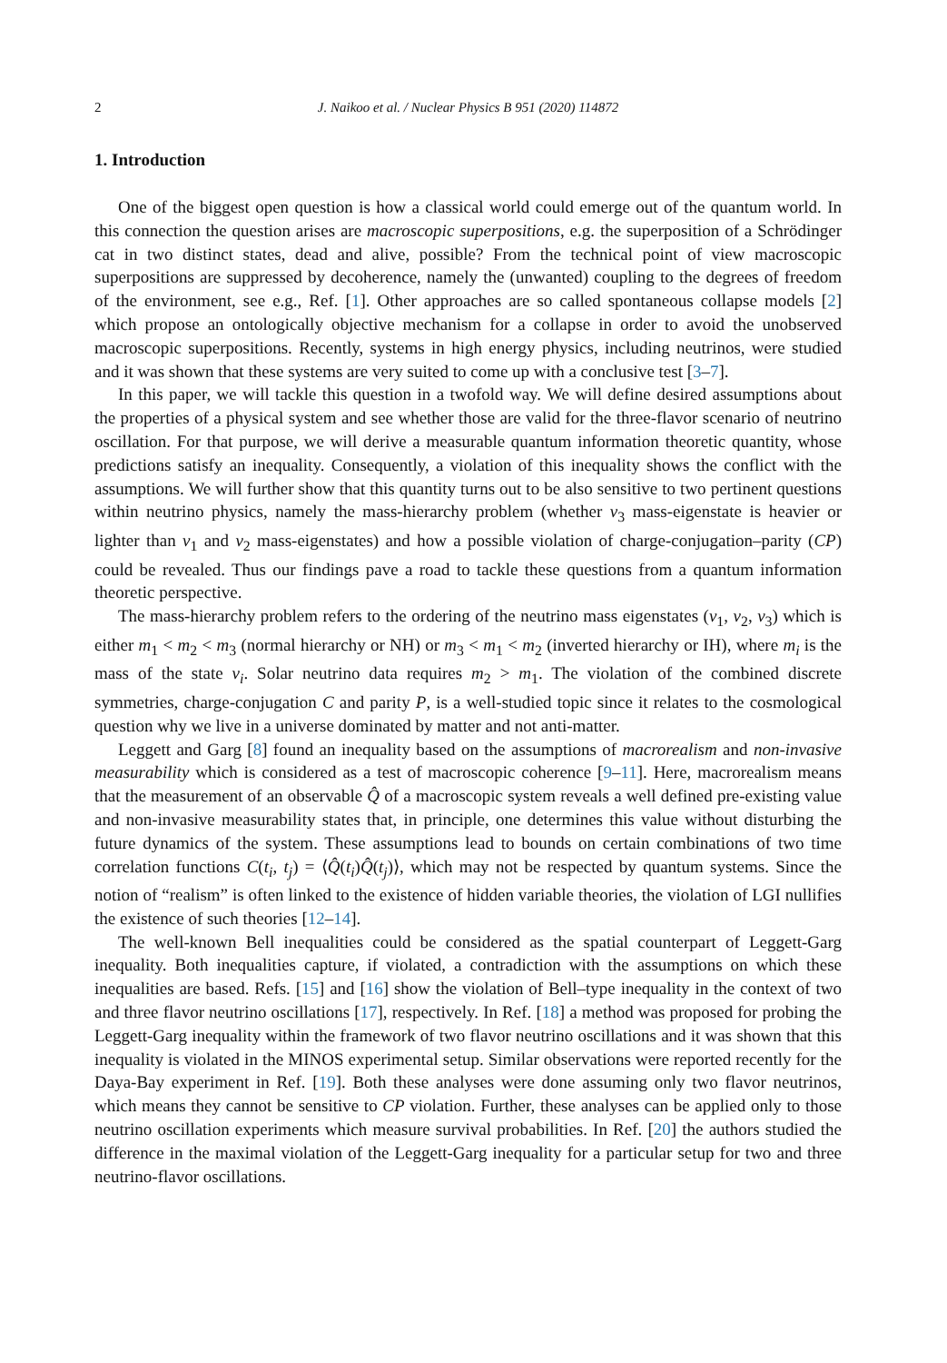2 J. Naikoo et al. / Nuclear Physics B 951 (2020) 114872
1. Introduction
One of the biggest open question is how a classical world could emerge out of the quantum world. In this connection the question arises are macroscopic superpositions, e.g. the superposition of a Schrödinger cat in two distinct states, dead and alive, possible? From the technical point of view macroscopic superpositions are suppressed by decoherence, namely the (unwanted) coupling to the degrees of freedom of the environment, see e.g., Ref. [1]. Other approaches are so called spontaneous collapse models [2] which propose an ontologically objective mechanism for a collapse in order to avoid the unobserved macroscopic superpositions. Recently, systems in high energy physics, including neutrinos, were studied and it was shown that these systems are very suited to come up with a conclusive test [3–7].
In this paper, we will tackle this question in a twofold way. We will define desired assumptions about the properties of a physical system and see whether those are valid for the three-flavor scenario of neutrino oscillation. For that purpose, we will derive a measurable quantum information theoretic quantity, whose predictions satisfy an inequality. Consequently, a violation of this inequality shows the conflict with the assumptions. We will further show that this quantity turns out to be also sensitive to two pertinent questions within neutrino physics, namely the mass-hierarchy problem (whether ν<sub>3</sub> mass-eigenstate is heavier or lighter than ν<sub>1</sub> and ν<sub>2</sub> mass-eigenstates) and how a possible violation of charge-conjugation–parity (CP) could be revealed. Thus our findings pave a road to tackle these questions from a quantum information theoretic perspective.
The mass-hierarchy problem refers to the ordering of the neutrino mass eigenstates (ν<sub>1</sub>, ν<sub>2</sub>, ν<sub>3</sub>) which is either m<sub>1</sub> < m<sub>2</sub> < m<sub>3</sub> (normal hierarchy or NH) or m<sub>3</sub> < m<sub>1</sub> < m<sub>2</sub> (inverted hierarchy or IH), where m<sub>i</sub> is the mass of the state ν<sub>i</sub>. Solar neutrino data requires m<sub>2</sub> > m<sub>1</sub>. The violation of the combined discrete symmetries, charge-conjugation C and parity P, is a well-studied topic since it relates to the cosmological question why we live in a universe dominated by matter and not anti-matter.
Leggett and Garg [8] found an inequality based on the assumptions of macrorealism and non-invasive measurability which is considered as a test of macroscopic coherence [9–11]. Here, macrorealism means that the measurement of an observable Q̂ of a macroscopic system reveals a well defined pre-existing value and non-invasive measurability states that, in principle, one determines this value without disturbing the future dynamics of the system. These assumptions lead to bounds on certain combinations of two time correlation functions C(t<sub>i</sub>, t<sub>j</sub>) = ⟨Q̂(t<sub>i</sub>)Q̂(t<sub>j</sub>)⟩, which may not be respected by quantum systems. Since the notion of “realism” is often linked to the existence of hidden variable theories, the violation of LGI nullifies the existence of such theories [12–14].
The well-known Bell inequalities could be considered as the spatial counterpart of Leggett-Garg inequality. Both inequalities capture, if violated, a contradiction with the assumptions on which these inequalities are based. Refs. [15] and [16] show the violation of Bell–type inequality in the context of two and three flavor neutrino oscillations [17], respectively. In Ref. [18] a method was proposed for probing the Leggett-Garg inequality within the framework of two flavor neutrino oscillations and it was shown that this inequality is violated in the MINOS experimental setup. Similar observations were reported recently for the Daya-Bay experiment in Ref. [19]. Both these analyses were done assuming only two flavor neutrinos, which means they cannot be sensitive to CP violation. Further, these analyses can be applied only to those neutrino oscillation experiments which measure survival probabilities. In Ref. [20] the authors studied the difference in the maximal violation of the Leggett-Garg inequality for a particular setup for two and three neutrino-flavor oscillations.